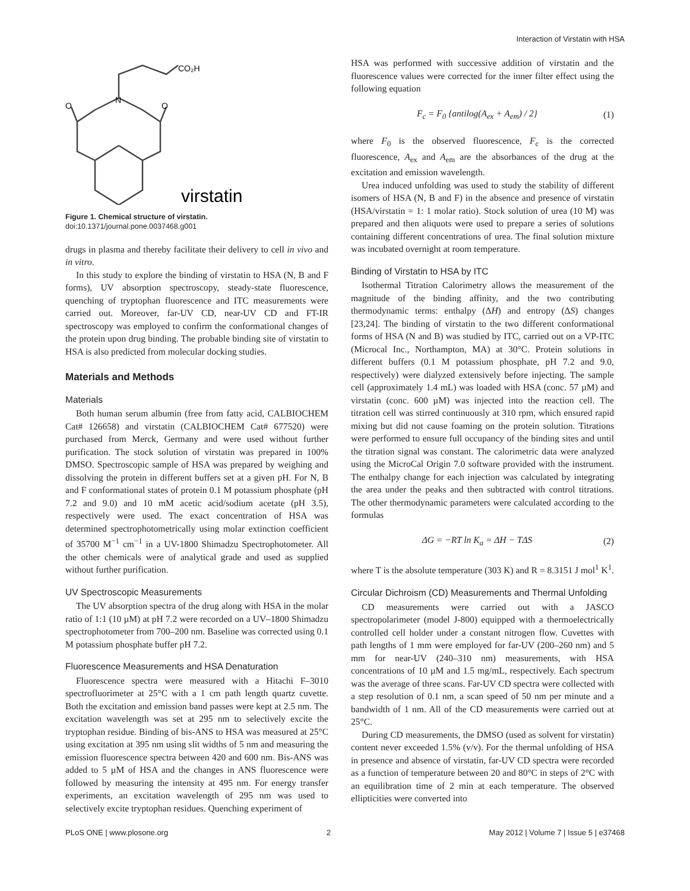Interaction of Virstatin with HSA
CO₂H
N
O
O
virstatin
Figure 1. Chemical structure of virstatin.
doi:10.1371/journal.pone.0037468.g001
drugs in plasma and thereby facilitate their delivery to cell in vivo and in vitro.
In this study to explore the binding of virstatin to HSA (N, B and F forms), UV absorption spectroscopy, steady-state fluorescence, quenching of tryptophan fluorescence and ITC measurements were carried out. Moreover, far-UV CD, near-UV CD and FT-IR spectroscopy was employed to confirm the conformational changes of the protein upon drug binding. The probable binding site of virstatin to HSA is also predicted from molecular docking studies.
Materials and Methods
Materials
Both human serum albumin (free from fatty acid, CALBIOCHEM Cat# 126658) and virstatin (CALBIOCHEM Cat# 677520) were purchased from Merck, Germany and were used without further purification. The stock solution of virstatin was prepared in 100% DMSO. Spectroscopic sample of HSA was prepared by weighing and dissolving the protein in different buffers set at a given pH. For N, B and F conformational states of protein 0.1 M potassium phosphate (pH 7.2 and 9.0) and 10 mM acetic acid/sodium acetate (pH 3.5), respectively were used. The exact concentration of HSA was determined spectrophotometrically using molar extinction coefficient of 35700 M<sup>−1</sup> cm<sup>−1</sup> in a UV-1800 Shimadzu Spectrophotometer. All the other chemicals were of analytical grade and used as supplied without further purification.
UV Spectroscopic Measurements
The UV absorption spectra of the drug along with HSA in the molar ratio of 1:1 (10 µM) at pH 7.2 were recorded on a UV–1800 Shimadzu spectrophotometer from 700–200 nm. Baseline was corrected using 0.1 M potassium phosphate buffer pH 7.2.
Fluorescence Measurements and HSA Denaturation
Fluorescence spectra were measured with a Hitachi F–3010 spectrofluorimeter at 25°C with a 1 cm path length quartz cuvette. Both the excitation and emission band passes were kept at 2.5 nm. The excitation wavelength was set at 295 nm to selectively excite the tryptophan residue. Binding of bis-ANS to HSA was measured at 25°C using excitation at 395 nm using slit widths of 5 nm and measuring the emission fluorescence spectra between 420 and 600 nm. Bis-ANS was added to 5 µM of HSA and the changes in ANS fluorescence were followed by measuring the intensity at 495 nm. For energy transfer experiments, an excitation wavelength of 295 nm was used to selectively excite tryptophan residues. Quenching experiment of
HSA was performed with successive addition of virstatin and the fluorescence values were corrected for the inner filter effect using the following equation
F<sub>c</sub> = F<sub>0</sub> {antilog(A<sub>ex</sub> + A<sub>em</sub>) / 2} (1)
where F<sub>0</sub> is the observed fluorescence, F<sub>c</sub> is the corrected fluorescence, A<sub>ex</sub> and A<sub>em</sub> are the absorbances of the drug at the excitation and emission wavelength.
Urea induced unfolding was used to study the stability of different isomers of HSA (N, B and F) in the absence and presence of virstatin (HSA/virstatin = 1: 1 molar ratio). Stock solution of urea (10 M) was prepared and then aliquots were used to prepare a series of solutions containing different concentrations of urea. The final solution mixture was incubated overnight at room temperature.
Binding of Virstatin to HSA by ITC
Isothermal Titration Calorimetry allows the measurement of the magnitude of the binding affinity, and the two contributing thermodynamic terms: enthalpy (ΔH) and entropy (ΔS) changes [23,24]. The binding of virstatin to the two different conformational forms of HSA (N and B) was studied by ITC, carried out on a VP-ITC (Microcal Inc., Northampton, MA) at 30°C. Protein solutions in different buffers (0.1 M potassium phosphate, pH 7.2 and 9.0, respectively) were dialyzed extensively before injecting. The sample cell (approximately 1.4 mL) was loaded with HSA (conc. 57 µM) and virstatin (conc. 600 µM) was injected into the reaction cell. The titration cell was stirred continuously at 310 rpm, which ensured rapid mixing but did not cause foaming on the protein solution. Titrations were performed to ensure full occupancy of the binding sites and until the titration signal was constant. The calorimetric data were analyzed using the MicroCal Origin 7.0 software provided with the instrument. The enthalpy change for each injection was calculated by integrating the area under the peaks and then subtracted with control titrations. The other thermodynamic parameters were calculated according to the formulas
ΔG = −RT ln K<sub>a</sub> = ΔH − TΔS (2)
where T is the absolute temperature (303 K) and R = 8.3151 J mol<sup>1</sup> K<sup>1</sup>.
Circular Dichroism (CD) Measurements and Thermal Unfolding
CD measurements were carried out with a JASCO spectropolarimeter (model J-800) equipped with a thermoelectrically controlled cell holder under a constant nitrogen flow. Cuvettes with path lengths of 1 mm were employed for far-UV (200–260 nm) and 5 mm for near-UV (240–310 nm) measurements, with HSA concentrations of 10 µM and 1.5 mg/mL, respectively. Each spectrum was the average of three scans. Far-UV CD spectra were collected with a step resolution of 0.1 nm, a scan speed of 50 nm per minute and a bandwidth of 1 nm. All of the CD measurements were carried out at 25°C.
During CD measurements, the DMSO (used as solvent for virstatin) content never exceeded 1.5% (v/v). For the thermal unfolding of HSA in presence and absence of virstatin, far-UV CD spectra were recorded as a function of temperature between 20 and 80°C in steps of 2°C with an equilibration time of 2 min at each temperature. The observed ellipticities were converted into
PLoS ONE | www.plosone.org 2 May 2012 | Volume 7 | Issue 5 | e37468